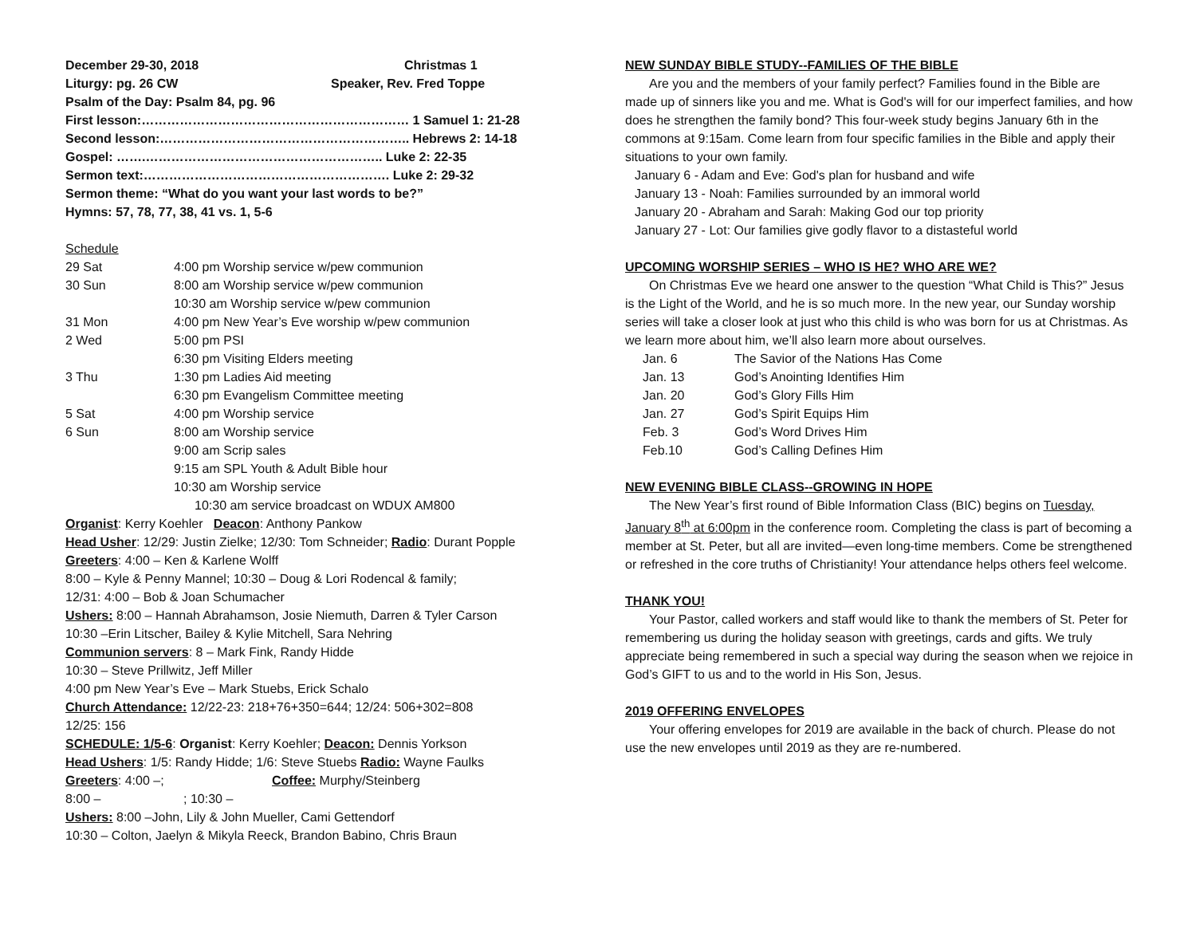December 29-30, 2018 Christmas 1
Liturgy: pg. 26 CW Speaker, Rev. Fred Toppe
Psalm of the Day: Psalm 84, pg. 96
First lesson:……………………………………………………… 1 Samuel 1: 21-28
Second lesson:………………………………………………….. Hebrews 2: 14-18
Gospel: …….……………………………………………….. Luke 2: 22-35
Sermon text:…………………………………………………. Luke 2: 29-32
Sermon theme: “What do you want your last words to be?”
Hymns: 57, 78, 77, 38, 41 vs. 1, 5-6
Schedule
29 Sat 4:00 pm Worship service w/pew communion
30 Sun 8:00 am Worship service w/pew communion
10:30 am Worship service w/pew communion
31 Mon 4:00 pm New Year’s Eve worship w/pew communion
2 Wed 5:00 pm PSI
6:30 pm Visiting Elders meeting
3 Thu 1:30 pm Ladies Aid meeting
6:30 pm Evangelism Committee meeting
5 Sat 4:00 pm Worship service
6 Sun 8:00 am Worship service
9:00 am Scrip sales
9:15 am SPL Youth & Adult Bible hour
10:30 am Worship service
10:30 am service broadcast on WDUX AM800
Organist: Kerry Koehler Deacon: Anthony Pankow
Head Usher: 12/29: Justin Zielke; 12/30: Tom Schneider; Radio: Durant Popple
Greeters: 4:00 – Ken & Karlene Wolff
8:00 – Kyle & Penny Mannel; 10:30 – Doug & Lori Rodencal & family;
12/31: 4:00 – Bob & Joan Schumacher
Ushers: 8:00 – Hannah Abrahamson, Josie Niemuth, Darren & Tyler Carson
10:30 –Erin Litscher, Bailey & Kylie Mitchell, Sara Nehring
Communion servers: 8 – Mark Fink, Randy Hidde
10:30 – Steve Prillwitz, Jeff Miller
4:00 pm New Year’s Eve – Mark Stuebs, Erick Schalo
Church Attendance: 12/22-23: 218+76+350=644; 12/24: 506+302=808
12/25: 156
SCHEDULE: 1/5-6: Organist: Kerry Koehler; Deacon: Dennis Yorkson
Head Ushers: 1/5: Randy Hidde; 1/6: Steve Stuebs Radio: Wayne Faulks
Greeters: 4:00 –; Coffee: Murphy/Steinberg
8:00 –; 10:30 –
Ushers: 8:00 –John, Lily & John Mueller, Cami Gettendorf
10:30 – Colton, Jaelyn & Mikyla Reeck, Brandon Babino, Chris Braun
NEW SUNDAY BIBLE STUDY--FAMILIES OF THE BIBLE
Are you and the members of your family perfect? Families found in the Bible are made up of sinners like you and me. What is God's will for our imperfect families, and how does he strengthen the family bond? This four-week study begins January 6th in the commons at 9:15am. Come learn from four specific families in the Bible and apply their situations to your own family.
January 6 - Adam and Eve: God's plan for husband and wife
January 13 - Noah: Families surrounded by an immoral world
January 20 - Abraham and Sarah: Making God our top priority
January 27 - Lot: Our families give godly flavor to a distasteful world
UPCOMING WORSHIP SERIES – WHO IS HE? WHO ARE WE?
On Christmas Eve we heard one answer to the question “What Child is This?” Jesus is the Light of the World, and he is so much more. In the new year, our Sunday worship series will take a closer look at just who this child is who was born for us at Christmas. As we learn more about him, we’ll also learn more about ourselves.
Jan. 6 The Savior of the Nations Has Come
Jan. 13 God’s Anointing Identifies Him
Jan. 20 God’s Glory Fills Him
Jan. 27 God’s Spirit Equips Him
Feb. 3 God’s Word Drives Him
Feb.10 God’s Calling Defines Him
NEW EVENING BIBLE CLASS--GROWING IN HOPE
The New Year’s first round of Bible Information Class (BIC) begins on Tuesday, January 8<sup>th</sup> at 6:00pm in the conference room. Completing the class is part of becoming a member at St. Peter, but all are invited—even long-time members. Come be strengthened or refreshed in the core truths of Christianity! Your attendance helps others feel welcome.
THANK YOU!
Your Pastor, called workers and staff would like to thank the members of St. Peter for remembering us during the holiday season with greetings, cards and gifts. We truly appreciate being remembered in such a special way during the season when we rejoice in God’s GIFT to us and to the world in His Son, Jesus.
2019 OFFERING ENVELOPES
Your offering envelopes for 2019 are available in the back of church. Please do not use the new envelopes until 2019 as they are re-numbered.